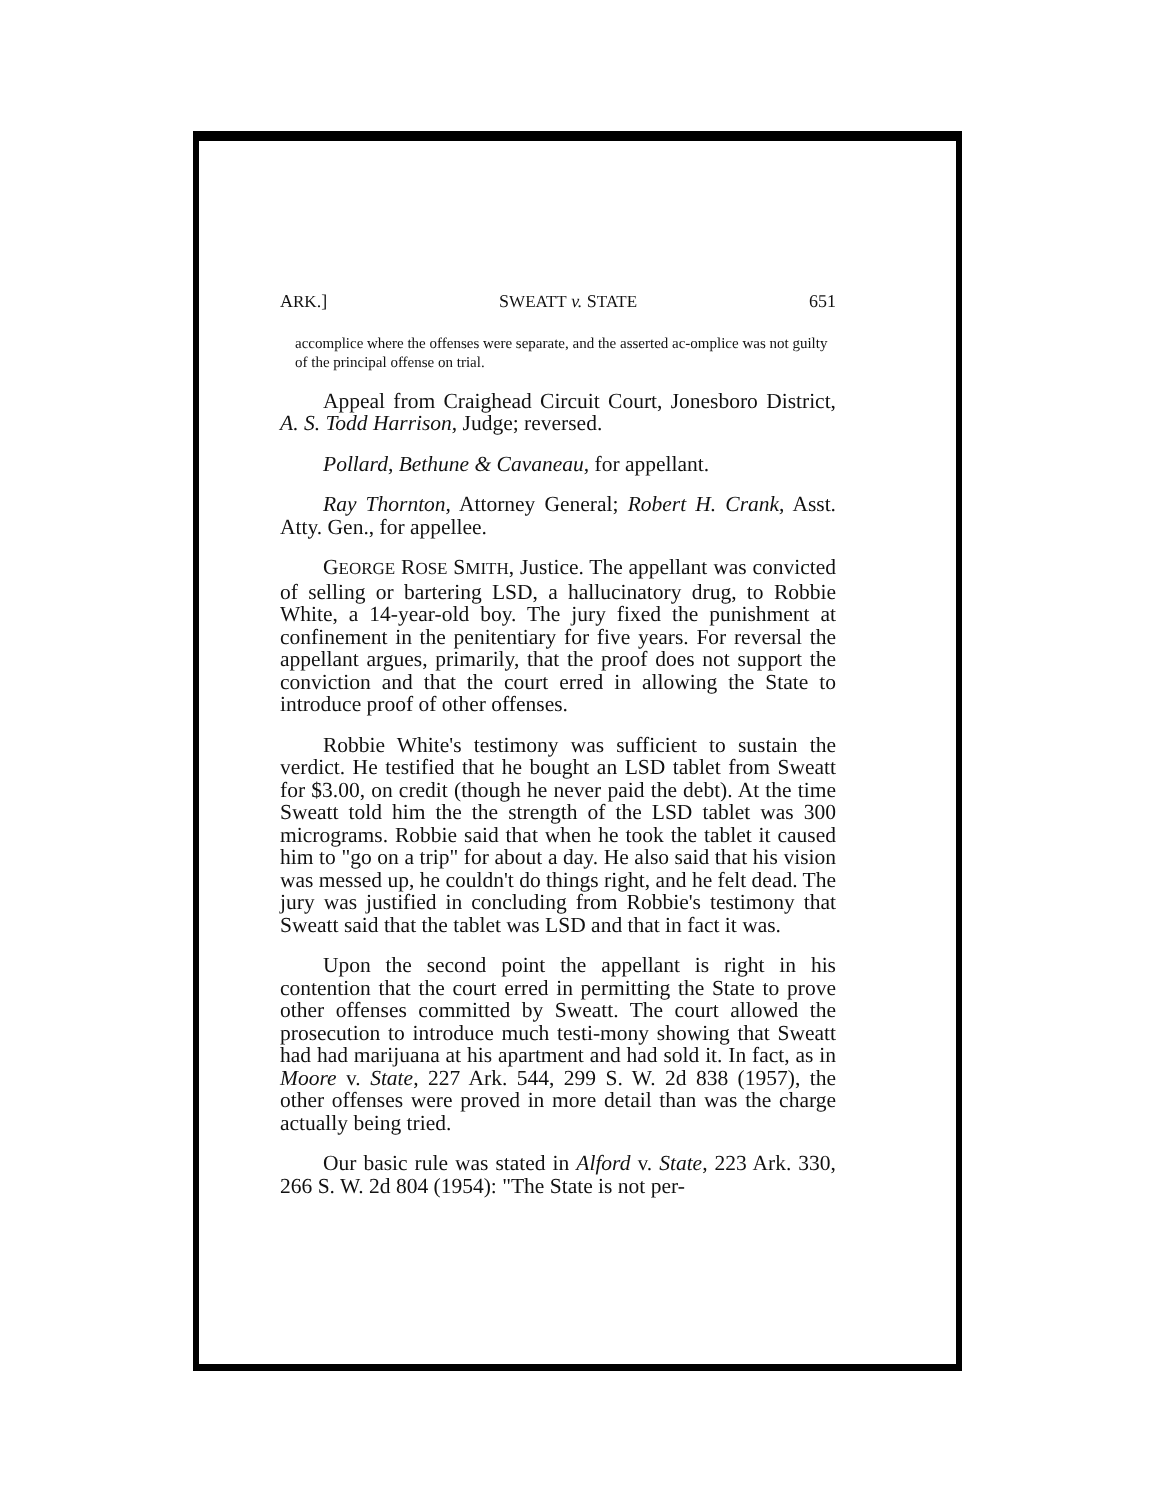ARK.] SWEATT v. STATE 651
accomplice where the offenses were separate, and the asserted ac-omplice was not guilty of the principal offense on trial.
Appeal from Craighead Circuit Court, Jonesboro District, A. S. Todd Harrison, Judge; reversed.
Pollard, Bethune & Cavaneau, for appellant.
Ray Thornton, Attorney General; Robert H. Crank, Asst. Atty. Gen., for appellee.
GEORGE ROSE SMITH, Justice. The appellant was convicted of selling or bartering LSD, a hallucinatory drug, to Robbie White, a 14-year-old boy. The jury fixed the punishment at confinement in the penitentiary for five years. For reversal the appellant argues, primarily, that the proof does not support the conviction and that the court erred in allowing the State to introduce proof of other offenses.
Robbie White's testimony was sufficient to sustain the verdict. He testified that he bought an LSD tablet from Sweatt for $3.00, on credit (though he never paid the debt). At the time Sweatt told him the the strength of the LSD tablet was 300 micrograms. Robbie said that when he took the tablet it caused him to "go on a trip" for about a day. He also said that his vision was messed up, he couldn't do things right, and he felt dead. The jury was justified in concluding from Robbie's testimony that Sweatt said that the tablet was LSD and that in fact it was.
Upon the second point the appellant is right in his contention that the court erred in permitting the State to prove other offenses committed by Sweatt. The court allowed the prosecution to introduce much testi-mony showing that Sweatt had had marijuana at his apartment and had sold it. In fact, as in Moore v. State, 227 Ark. 544, 299 S. W. 2d 838 (1957), the other offenses were proved in more detail than was the charge actually being tried.
Our basic rule was stated in Alford v. State, 223 Ark. 330, 266 S. W. 2d 804 (1954): "The State is not per-